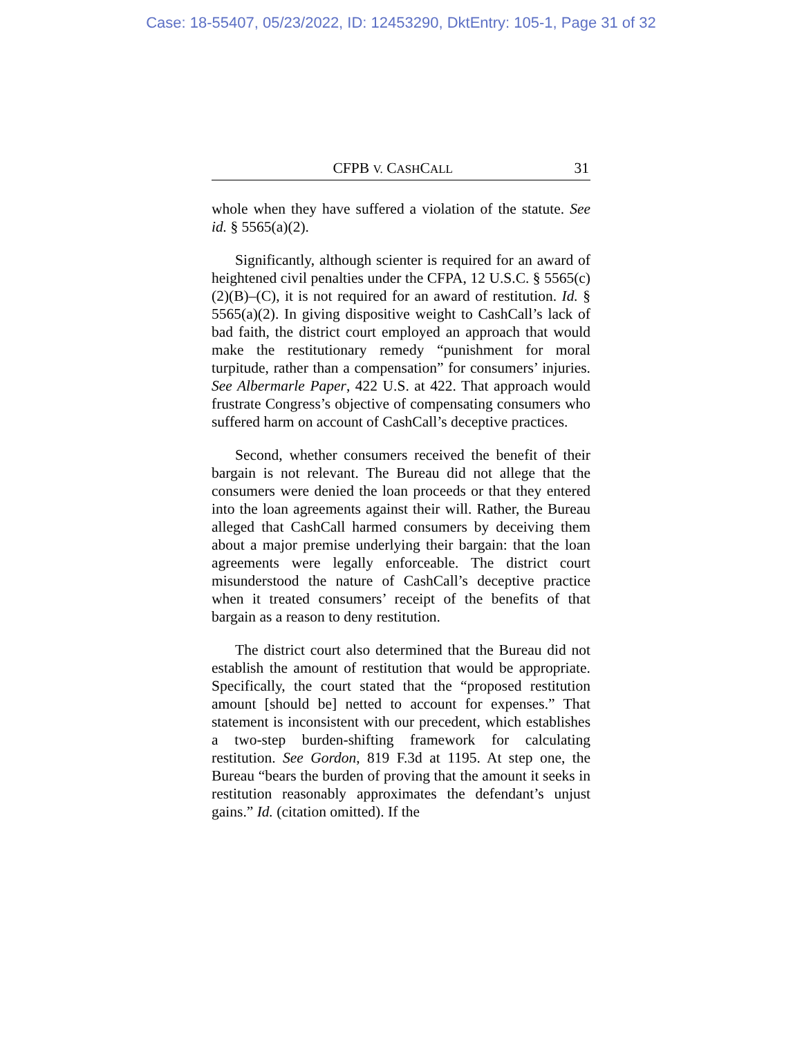Case: 18-55407, 05/23/2022, ID: 12453290, DktEntry: 105-1, Page 31 of 32
CFPB V. CASHCALL 31
whole when they have suffered a violation of the statute. See id. § 5565(a)(2).
Significantly, although scienter is required for an award of heightened civil penalties under the CFPA, 12 U.S.C. § 5565(c)(2)(B)–(C), it is not required for an award of restitution. Id. § 5565(a)(2). In giving dispositive weight to CashCall’s lack of bad faith, the district court employed an approach that would make the restitutionary remedy “punishment for moral turpitude, rather than a compensation” for consumers’ injuries. See Albermarle Paper, 422 U.S. at 422. That approach would frustrate Congress’s objective of compensating consumers who suffered harm on account of CashCall’s deceptive practices.
Second, whether consumers received the benefit of their bargain is not relevant. The Bureau did not allege that the consumers were denied the loan proceeds or that they entered into the loan agreements against their will. Rather, the Bureau alleged that CashCall harmed consumers by deceiving them about a major premise underlying their bargain: that the loan agreements were legally enforceable. The district court misunderstood the nature of CashCall’s deceptive practice when it treated consumers’ receipt of the benefits of that bargain as a reason to deny restitution.
The district court also determined that the Bureau did not establish the amount of restitution that would be appropriate. Specifically, the court stated that the “proposed restitution amount [should be] netted to account for expenses.” That statement is inconsistent with our precedent, which establishes a two-step burden-shifting framework for calculating restitution. See Gordon, 819 F.3d at 1195. At step one, the Bureau “bears the burden of proving that the amount it seeks in restitution reasonably approximates the defendant’s unjust gains.” Id. (citation omitted). If the